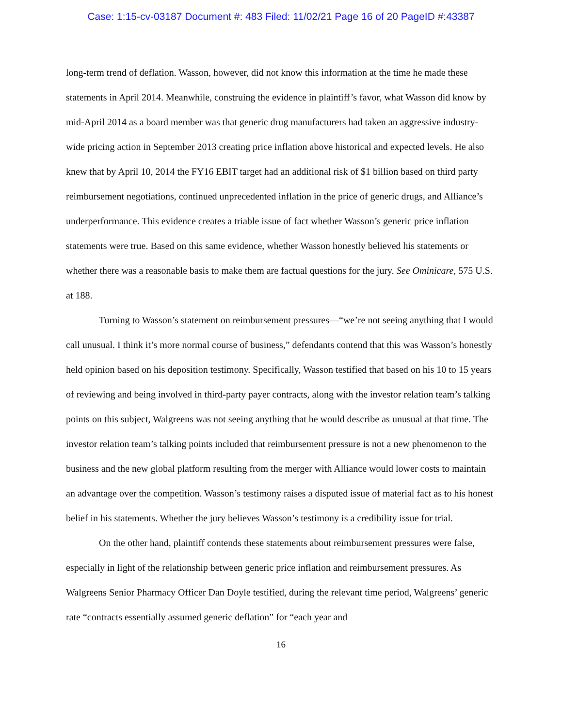Case: 1:15-cv-03187 Document #: 483 Filed: 11/02/21 Page 16 of 20 PageID #:43387
long-term trend of deflation. Wasson, however, did not know this information at the time he made these statements in April 2014. Meanwhile, construing the evidence in plaintiff’s favor, what Wasson did know by mid-April 2014 as a board member was that generic drug manufacturers had taken an aggressive industry-wide pricing action in September 2013 creating price inflation above historical and expected levels. He also knew that by April 10, 2014 the FY16 EBIT target had an additional risk of $1 billion based on third party reimbursement negotiations, continued unprecedented inflation in the price of generic drugs, and Alliance’s underperformance. This evidence creates a triable issue of fact whether Wasson’s generic price inflation statements were true. Based on this same evidence, whether Wasson honestly believed his statements or whether there was a reasonable basis to make them are factual questions for the jury. See Ominicare, 575 U.S. at 188.
Turning to Wasson’s statement on reimbursement pressures—“we’re not seeing anything that I would call unusual. I think it’s more normal course of business,” defendants contend that this was Wasson’s honestly held opinion based on his deposition testimony. Specifically, Wasson testified that based on his 10 to 15 years of reviewing and being involved in third-party payer contracts, along with the investor relation team’s talking points on this subject, Walgreens was not seeing anything that he would describe as unusual at that time. The investor relation team’s talking points included that reimbursement pressure is not a new phenomenon to the business and the new global platform resulting from the merger with Alliance would lower costs to maintain an advantage over the competition. Wasson’s testimony raises a disputed issue of material fact as to his honest belief in his statements. Whether the jury believes Wasson’s testimony is a credibility issue for trial.
On the other hand, plaintiff contends these statements about reimbursement pressures were false, especially in light of the relationship between generic price inflation and reimbursement pressures. As Walgreens Senior Pharmacy Officer Dan Doyle testified, during the relevant time period, Walgreens’ generic rate “contracts essentially assumed generic deflation” for “each year and
16